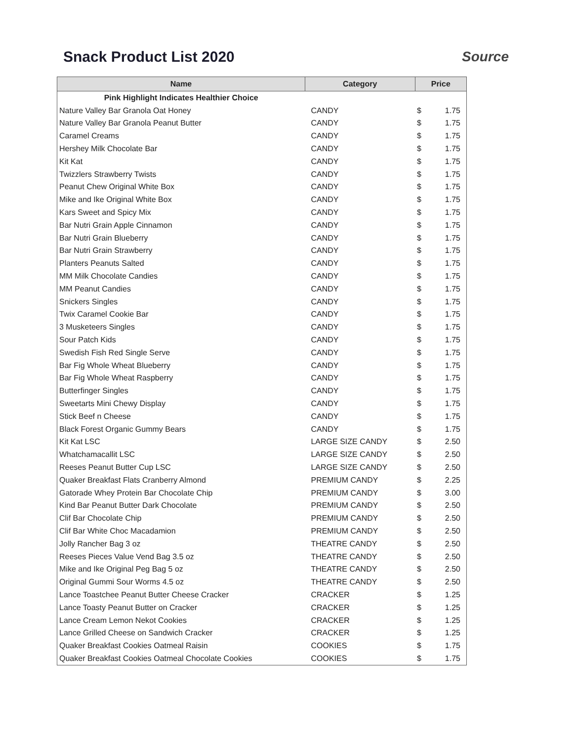Snack Product List 2020 Source
| Name | Category | Price | |
| --- | --- | --- | --- |
| Pink Highlight Indicates Healthier Choice | | | |
| Nature Valley Bar Granola Oat Honey | CANDY | $ | 1.75 |
| Nature Valley Bar Granola Peanut Butter | CANDY | $ | 1.75 |
| Caramel Creams | CANDY | $ | 1.75 |
| Hershey Milk Chocolate Bar | CANDY | $ | 1.75 |
| Kit Kat | CANDY | $ | 1.75 |
| Twizzlers Strawberry Twists | CANDY | $ | 1.75 |
| Peanut Chew Original White Box | CANDY | $ | 1.75 |
| Mike and Ike Original White Box | CANDY | $ | 1.75 |
| Kars Sweet and Spicy Mix | CANDY | $ | 1.75 |
| Bar Nutri Grain Apple Cinnamon | CANDY | $ | 1.75 |
| Bar Nutri Grain Blueberry | CANDY | $ | 1.75 |
| Bar Nutri Grain Strawberry | CANDY | $ | 1.75 |
| Planters Peanuts Salted | CANDY | $ | 1.75 |
| MM Milk Chocolate Candies | CANDY | $ | 1.75 |
| MM Peanut Candies | CANDY | $ | 1.75 |
| Snickers Singles | CANDY | $ | 1.75 |
| Twix Caramel Cookie Bar | CANDY | $ | 1.75 |
| 3 Musketeers Singles | CANDY | $ | 1.75 |
| Sour Patch Kids | CANDY | $ | 1.75 |
| Swedish Fish Red Single Serve | CANDY | $ | 1.75 |
| Bar Fig Whole Wheat Blueberry | CANDY | $ | 1.75 |
| Bar Fig Whole Wheat Raspberry | CANDY | $ | 1.75 |
| Butterfinger Singles | CANDY | $ | 1.75 |
| Sweetarts Mini Chewy Display | CANDY | $ | 1.75 |
| Stick Beef n Cheese | CANDY | $ | 1.75 |
| Black Forest Organic Gummy Bears | CANDY | $ | 1.75 |
| Kit Kat LSC | LARGE SIZE CANDY | $ | 2.50 |
| Whatchamacallit LSC | LARGE SIZE CANDY | $ | 2.50 |
| Reeses Peanut Butter Cup LSC | LARGE SIZE CANDY | $ | 2.50 |
| Quaker Breakfast Flats Cranberry Almond | PREMIUM CANDY | $ | 2.25 |
| Gatorade Whey Protein Bar Chocolate Chip | PREMIUM CANDY | $ | 3.00 |
| Kind Bar Peanut Butter Dark Chocolate | PREMIUM CANDY | $ | 2.50 |
| Clif Bar Chocolate Chip | PREMIUM CANDY | $ | 2.50 |
| Clif Bar White Choc Macadamion | PREMIUM CANDY | $ | 2.50 |
| Jolly Rancher Bag 3 oz | THEATRE CANDY | $ | 2.50 |
| Reeses Pieces Value Vend Bag 3.5 oz | THEATRE CANDY | $ | 2.50 |
| Mike and Ike Original Peg Bag 5 oz | THEATRE CANDY | $ | 2.50 |
| Original Gummi Sour Worms 4.5 oz | THEATRE CANDY | $ | 2.50 |
| Lance Toastchee Peanut Butter Cheese Cracker | CRACKER | $ | 1.25 |
| Lance Toasty Peanut Butter on Cracker | CRACKER | $ | 1.25 |
| Lance Cream Lemon Nekot Cookies | CRACKER | $ | 1.25 |
| Lance Grilled Cheese on Sandwich Cracker | CRACKER | $ | 1.25 |
| Quaker Breakfast Cookies Oatmeal Raisin | COOKIES | $ | 1.75 |
| Quaker Breakfast Cookies Oatmeal Chocolate Cookies | COOKIES | $ | 1.75 |